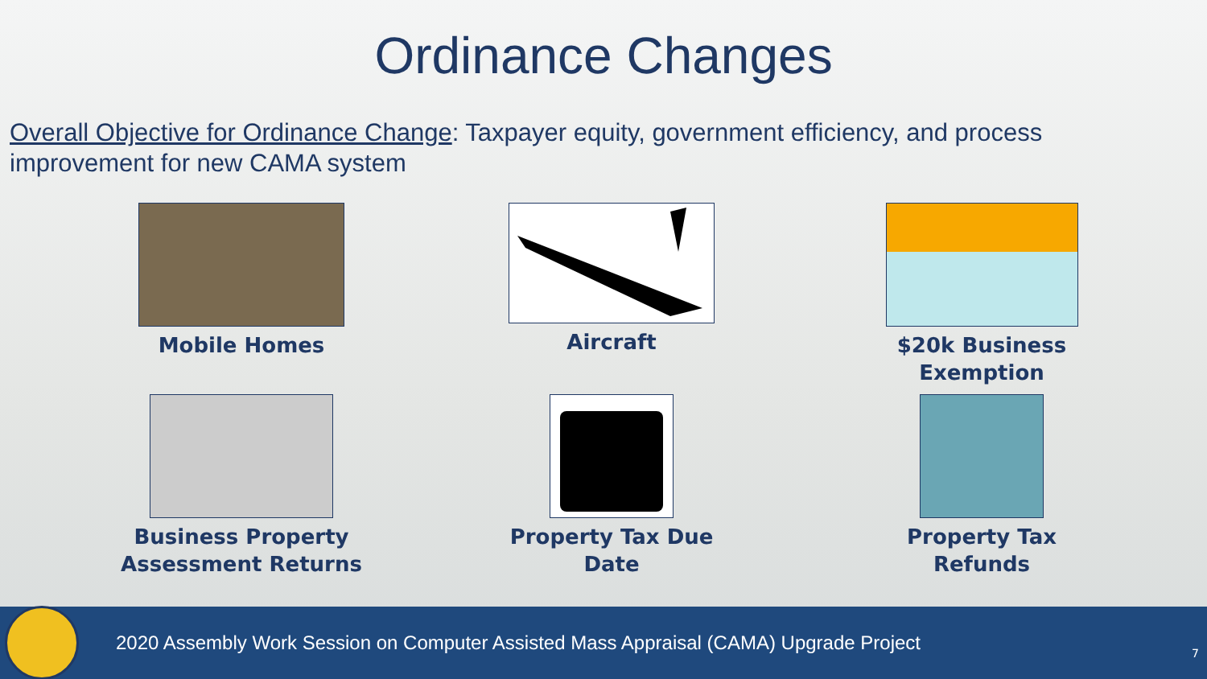Ordinance Changes
Overall Objective for Ordinance Change: Taxpayer equity, government efficiency, and process improvement for new CAMA system
Mobile Homes
Aircraft
$20k Business
Exemption
Business Property
Assessment Returns
Property Tax Due
Date
Property Tax
Refunds
2020 Assembly Work Session on Computer Assisted Mass Appraisal (CAMA) Upgrade Project
7